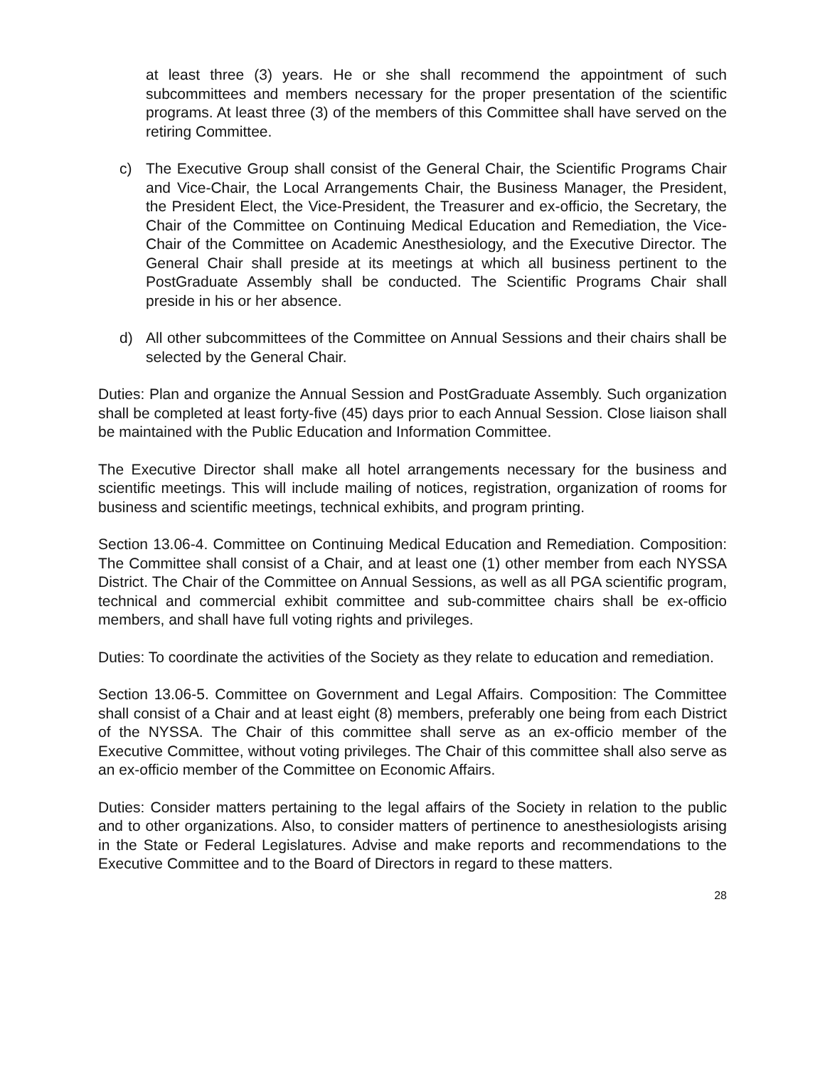at least three (3) years. He or she shall recommend the appointment of such subcommittees and members necessary for the proper presentation of the scientific programs. At least three (3) of the members of this Committee shall have served on the retiring Committee.
c) The Executive Group shall consist of the General Chair, the Scientific Programs Chair and Vice-Chair, the Local Arrangements Chair, the Business Manager, the President, the President Elect, the Vice-President, the Treasurer and ex-officio, the Secretary, the Chair of the Committee on Continuing Medical Education and Remediation, the Vice-Chair of the Committee on Academic Anesthesiology, and the Executive Director. The General Chair shall preside at its meetings at which all business pertinent to the PostGraduate Assembly shall be conducted. The Scientific Programs Chair shall preside in his or her absence.
d) All other subcommittees of the Committee on Annual Sessions and their chairs shall be selected by the General Chair.
Duties: Plan and organize the Annual Session and PostGraduate Assembly. Such organization shall be completed at least forty-five (45) days prior to each Annual Session. Close liaison shall be maintained with the Public Education and Information Committee.
The Executive Director shall make all hotel arrangements necessary for the business and scientific meetings. This will include mailing of notices, registration, organization of rooms for business and scientific meetings, technical exhibits, and program printing.
Section 13.06-4. Committee on Continuing Medical Education and Remediation. Composition: The Committee shall consist of a Chair, and at least one (1) other member from each NYSSA District. The Chair of the Committee on Annual Sessions, as well as all PGA scientific program, technical and commercial exhibit committee and sub-committee chairs shall be ex-officio members, and shall have full voting rights and privileges.
Duties: To coordinate the activities of the Society as they relate to education and remediation.
Section 13.06-5. Committee on Government and Legal Affairs. Composition: The Committee shall consist of a Chair and at least eight (8) members, preferably one being from each District of the NYSSA. The Chair of this committee shall serve as an ex-officio member of the Executive Committee, without voting privileges. The Chair of this committee shall also serve as an ex-officio member of the Committee on Economic Affairs.
Duties: Consider matters pertaining to the legal affairs of the Society in relation to the public and to other organizations. Also, to consider matters of pertinence to anesthesiologists arising in the State or Federal Legislatures. Advise and make reports and recommendations to the Executive Committee and to the Board of Directors in regard to these matters.
28